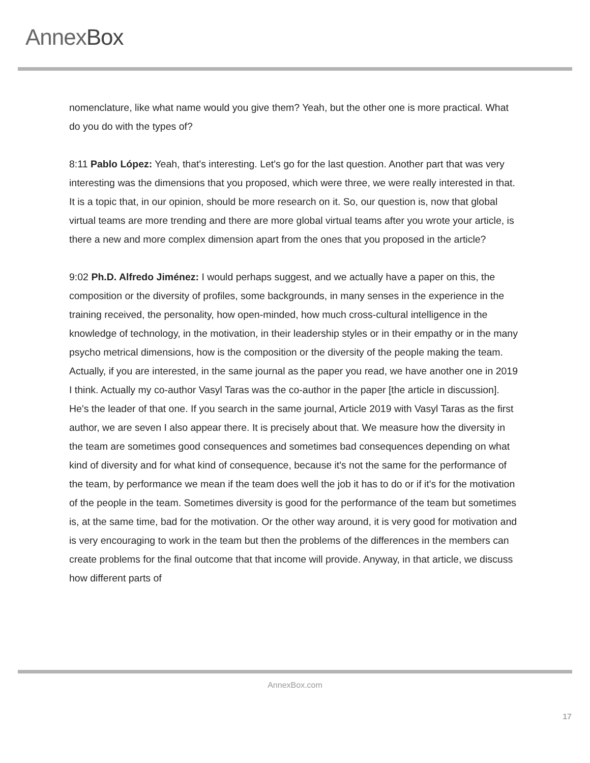AnnexBox
nomenclature, like what name would you give them? Yeah, but the other one is more practical. What do you do with the types of?
8:11 Pablo López: Yeah, that's interesting. Let's go for the last question. Another part that was very interesting was the dimensions that you proposed, which were three, we were really interested in that. It is a topic that, in our opinion, should be more research on it. So, our question is, now that global virtual teams are more trending and there are more global virtual teams after you wrote your article, is there a new and more complex dimension apart from the ones that you proposed in the article?
9:02 Ph.D. Alfredo Jiménez: I would perhaps suggest, and we actually have a paper on this, the composition or the diversity of profiles, some backgrounds, in many senses in the experience in the training received, the personality, how open-minded, how much cross-cultural intelligence in the knowledge of technology, in the motivation, in their leadership styles or in their empathy or in the many psycho metrical dimensions, how is the composition or the diversity of the people making the team. Actually, if you are interested, in the same journal as the paper you read, we have another one in 2019 I think. Actually my co-author Vasyl Taras was the co-author in the paper [the article in discussion]. He's the leader of that one. If you search in the same journal, Article 2019 with Vasyl Taras as the first author, we are seven I also appear there. It is precisely about that. We measure how the diversity in the team are sometimes good consequences and sometimes bad consequences depending on what kind of diversity and for what kind of consequence, because it's not the same for the performance of the team, by performance we mean if the team does well the job it has to do or if it's for the motivation of the people in the team. Sometimes diversity is good for the performance of the team but sometimes is, at the same time, bad for the motivation. Or the other way around, it is very good for motivation and is very encouraging to work in the team but then the problems of the differences in the members can create problems for the final outcome that that income will provide. Anyway, in that article, we discuss how different parts of
AnnexBox.com
17